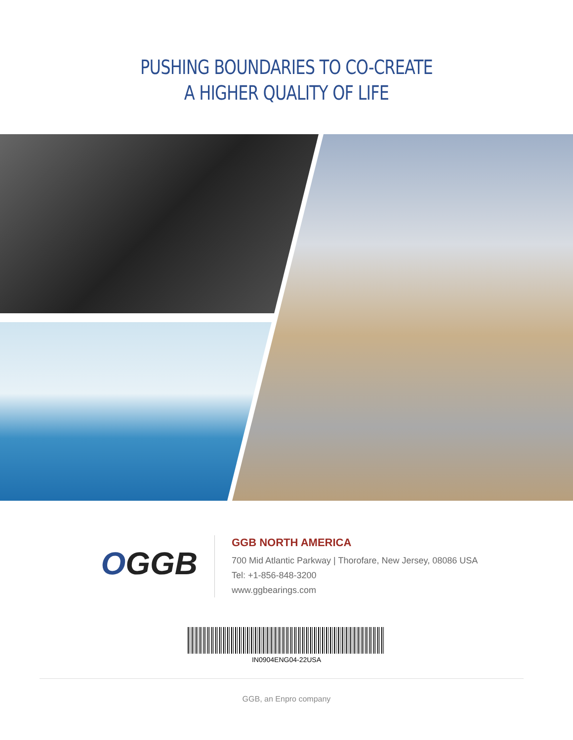PUSHING BOUNDARIES TO CO-CREATE
A HIGHER QUALITY OF LIFE
OGGB
GGB NORTH AMERICA
700 Mid Atlantic Parkway | Thorofare, New Jersey, 08086 USA
Tel: +1-856-848-3200
www.ggbearings.com
IN0904ENG04-22USA
GGB, an Enpro company